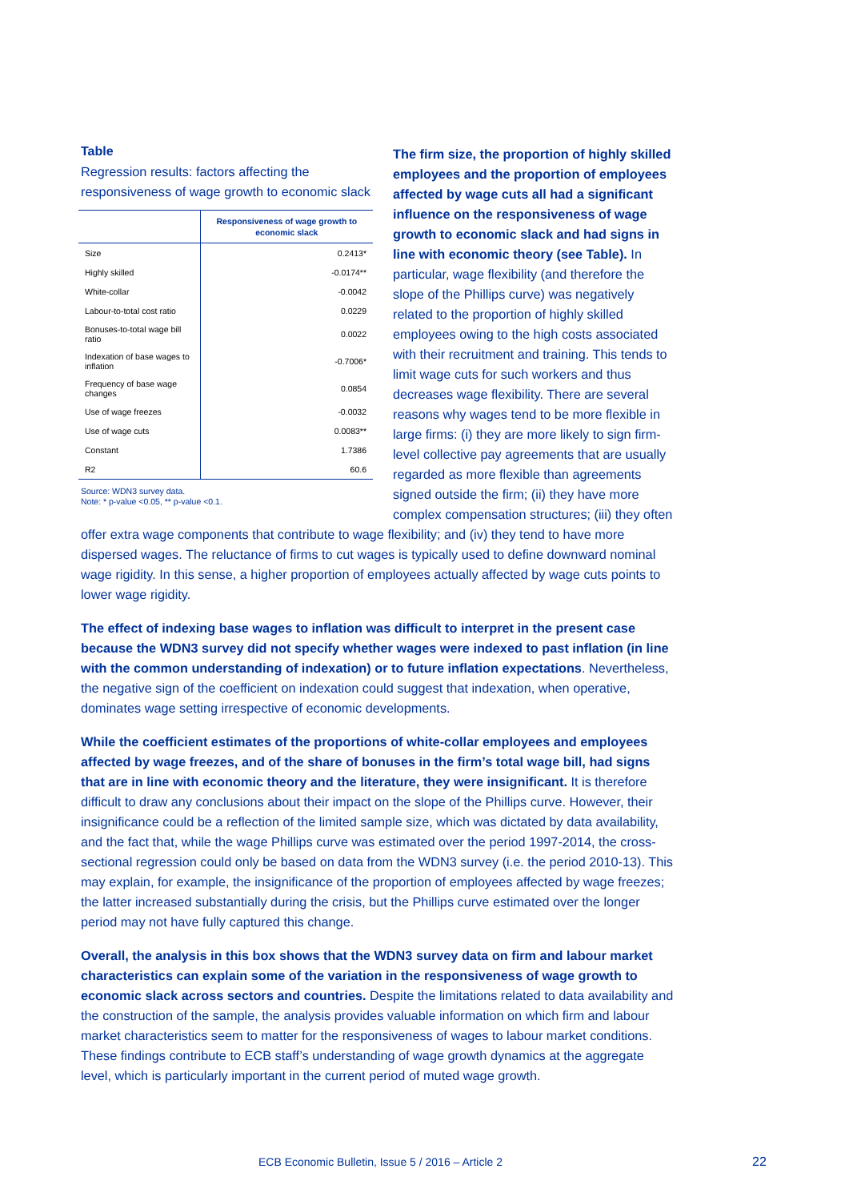Table
Regression results: factors affecting the responsiveness of wage growth to economic slack
| | Responsiveness of wage growth to economic slack |
| --- | --- |
| Size | 0.2413* |
| Highly skilled | -0.0174** |
| White-collar | -0.0042 |
| Labour-to-total cost ratio | 0.0229 |
| Bonuses-to-total wage bill ratio | 0.0022 |
| Indexation of base wages to inflation | -0.7006* |
| Frequency of base wage changes | 0.0854 |
| Use of wage freezes | -0.0032 |
| Use of wage cuts | 0.0083** |
| Constant | 1.7386 |
| R2 | 60.6 |
Source: WDN3 survey data.
Note: * p-value <0.05, ** p-value <0.1.
The firm size, the proportion of highly skilled employees and the proportion of employees affected by wage cuts all had a significant influence on the responsiveness of wage growth to economic slack and had signs in line with economic theory (see Table). In particular, wage flexibility (and therefore the slope of the Phillips curve) was negatively related to the proportion of highly skilled employees owing to the high costs associated with their recruitment and training. This tends to limit wage cuts for such workers and thus decreases wage flexibility. There are several reasons why wages tend to be more flexible in large firms: (i) they are more likely to sign firm-level collective pay agreements that are usually regarded as more flexible than agreements signed outside the firm; (ii) they have more complex compensation structures; (iii) they often offer extra wage components that contribute to wage flexibility; and (iv) they tend to have more dispersed wages. The reluctance of firms to cut wages is typically used to define downward nominal wage rigidity. In this sense, a higher proportion of employees actually affected by wage cuts points to lower wage rigidity.
The effect of indexing base wages to inflation was difficult to interpret in the present case because the WDN3 survey did not specify whether wages were indexed to past inflation (in line with the common understanding of indexation) or to future inflation expectations. Nevertheless, the negative sign of the coefficient on indexation could suggest that indexation, when operative, dominates wage setting irrespective of economic developments.
While the coefficient estimates of the proportions of white-collar employees and employees affected by wage freezes, and of the share of bonuses in the firm’s total wage bill, had signs that are in line with economic theory and the literature, they were insignificant. It is therefore difficult to draw any conclusions about their impact on the slope of the Phillips curve. However, their insignificance could be a reflection of the limited sample size, which was dictated by data availability, and the fact that, while the wage Phillips curve was estimated over the period 1997-2014, the cross-sectional regression could only be based on data from the WDN3 survey (i.e. the period 2010-13). This may explain, for example, the insignificance of the proportion of employees affected by wage freezes; the latter increased substantially during the crisis, but the Phillips curve estimated over the longer period may not have fully captured this change.
Overall, the analysis in this box shows that the WDN3 survey data on firm and labour market characteristics can explain some of the variation in the responsiveness of wage growth to economic slack across sectors and countries. Despite the limitations related to data availability and the construction of the sample, the analysis provides valuable information on which firm and labour market characteristics seem to matter for the responsiveness of wages to labour market conditions. These findings contribute to ECB staff’s understanding of wage growth dynamics at the aggregate level, which is particularly important in the current period of muted wage growth.
ECB Economic Bulletin, Issue 5 / 2016 – Article 2
22